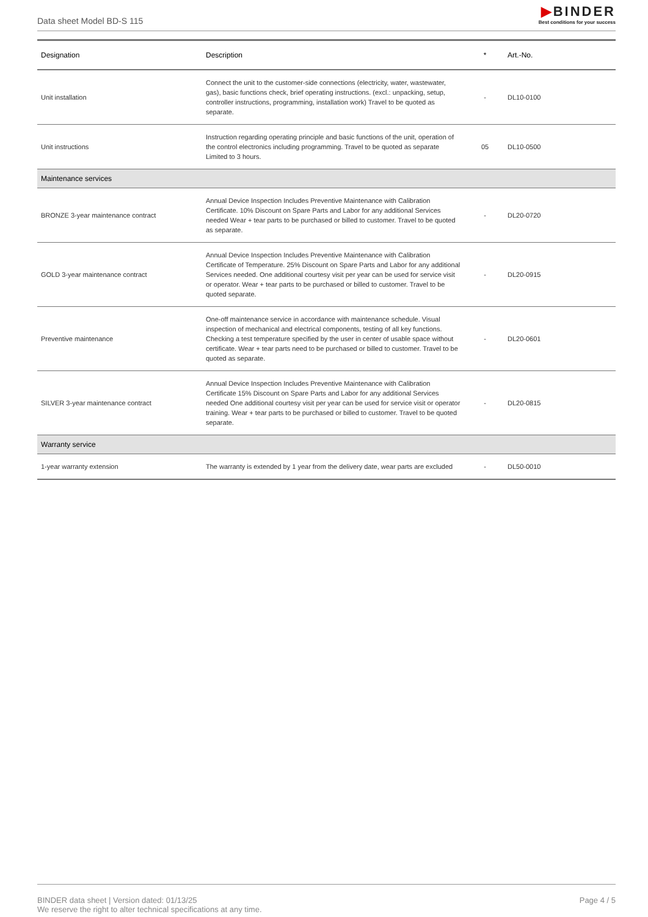Data sheet Model BD-S 115
▶BINDER
Best conditions for your success
| Designation | Description | * | Art.-No. |
| --- | --- | --- | --- |
| Unit installation | Connect the unit to the customer-side connections (electricity, water, wastewater, gas), basic functions check, brief operating instructions. (excl.: unpacking, setup, controller instructions, programming, installation work) Travel to be quoted as separate. | - | DL10-0100 |
| Unit instructions | Instruction regarding operating principle and basic functions of the unit, operation of the control electronics including programming. Travel to be quoted as separate Limited to 3 hours. | 05 | DL10-0500 |
| Maintenance services | | | |
| BRONZE 3-year maintenance contract | Annual Device Inspection Includes Preventive Maintenance with Calibration Certificate. 10% Discount on Spare Parts and Labor for any additional Services needed Wear + tear parts to be purchased or billed to customer. Travel to be quoted as separate. | - | DL20-0720 |
| GOLD 3-year maintenance contract | Annual Device Inspection Includes Preventive Maintenance with Calibration Certificate of Temperature. 25% Discount on Spare Parts and Labor for any additional Services needed. One additional courtesy visit per year can be used for service visit or operator. Wear + tear parts to be purchased or billed to customer. Travel to be quoted separate. | - | DL20-0915 |
| Preventive maintenance | One-off maintenance service in accordance with maintenance schedule. Visual inspection of mechanical and electrical components, testing of all key functions. Checking a test temperature specified by the user in center of usable space without certificate. Wear + tear parts need to be purchased or billed to customer. Travel to be quoted as separate. | - | DL20-0601 |
| SILVER 3-year maintenance contract | Annual Device Inspection Includes Preventive Maintenance with Calibration Certificate 15% Discount on Spare Parts and Labor for any additional Services needed One additional courtesy visit per year can be used for service visit or operator training. Wear + tear parts to be purchased or billed to customer. Travel to be quoted separate. | - | DL20-0815 |
| Warranty service | | | |
| 1-year warranty extension | The warranty is extended by 1 year from the delivery date, wear parts are excluded | - | DL50-0010 |
BINDER data sheet | Version dated: 01/13/25
We reserve the right to alter technical specifications at any time.
Page 4 / 5